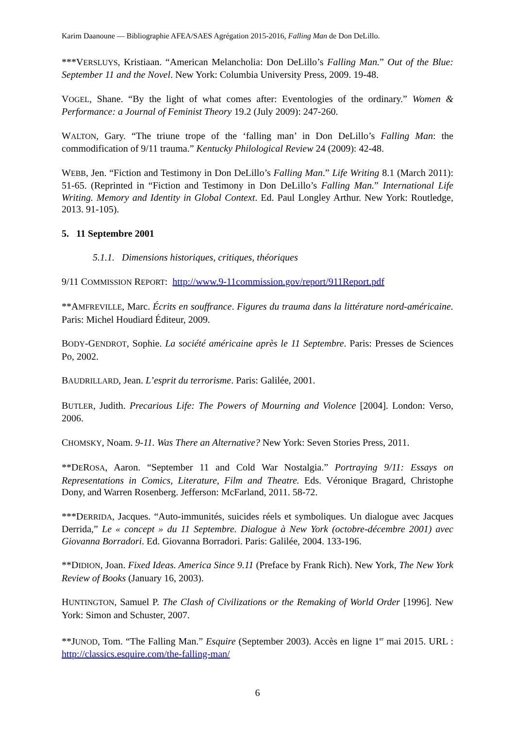Karim Daanoune — Bibliographie AFEA/SAES Agrégation 2015-2016, Falling Man de Don DeLillo.
***VERSLUYS, Kristiaan. “American Melancholia: Don DeLillo’s Falling Man.” Out of the Blue: September 11 and the Novel. New York: Columbia University Press, 2009. 19-48.
VOGEL, Shane. “By the light of what comes after: Eventologies of the ordinary.” Women & Performance: a Journal of Feminist Theory 19.2 (July 2009): 247-260.
WALTON, Gary. “The triune trope of the ‘falling man’ in Don DeLillo’s Falling Man: the commodification of 9/11 trauma.” Kentucky Philological Review 24 (2009): 42-48.
WEBB, Jen. “Fiction and Testimony in Don DeLillo’s Falling Man.” Life Writing 8.1 (March 2011): 51-65. (Reprinted in “Fiction and Testimony in Don DeLillo’s Falling Man.” International Life Writing. Memory and Identity in Global Context. Ed. Paul Longley Arthur. New York: Routledge, 2013. 91-105).
5. 11 Septembre 2001
5.1.1. Dimensions historiques, critiques, théoriques
9/11 COMMISSION REPORT: http://www.9-11commission.gov/report/911Report.pdf
**AMFREVILLE, Marc. Écrits en souffrance. Figures du trauma dans la littérature nord-américaine. Paris: Michel Houdiard Éditeur, 2009.
BODY-GENDROT, Sophie. La société américaine après le 11 Septembre. Paris: Presses de Sciences Po, 2002.
BAUDRILLARD, Jean. L’esprit du terrorisme. Paris: Galilée, 2001.
BUTLER, Judith. Precarious Life: The Powers of Mourning and Violence [2004]. London: Verso, 2006.
CHOMSKY, Noam. 9-11. Was There an Alternative? New York: Seven Stories Press, 2011.
**DEROSA, Aaron. “September 11 and Cold War Nostalgia.” Portraying 9/11: Essays on Representations in Comics, Literature, Film and Theatre. Eds. Véronique Bragard, Christophe Dony, and Warren Rosenberg. Jefferson: McFarland, 2011. 58-72.
***DERRIDA, Jacques. “Auto-immunités, suicides réels et symboliques. Un dialogue avec Jacques Derrida,” Le « concept » du 11 Septembre. Dialogue à New York (octobre-décembre 2001) avec Giovanna Borradori. Ed. Giovanna Borradori. Paris: Galilée, 2004. 133-196.
**DIDION, Joan. Fixed Ideas. America Since 9.11 (Preface by Frank Rich). New York, The New York Review of Books (January 16, 2003).
HUNTINGTON, Samuel P. The Clash of Civilizations or the Remaking of World Order [1996]. New York: Simon and Schuster, 2007.
**JUNOD, Tom. “The Falling Man.” Esquire (September 2003). Accès en ligne 1<sup>er</sup> mai 2015. URL : http://classics.esquire.com/the-falling-man/
6